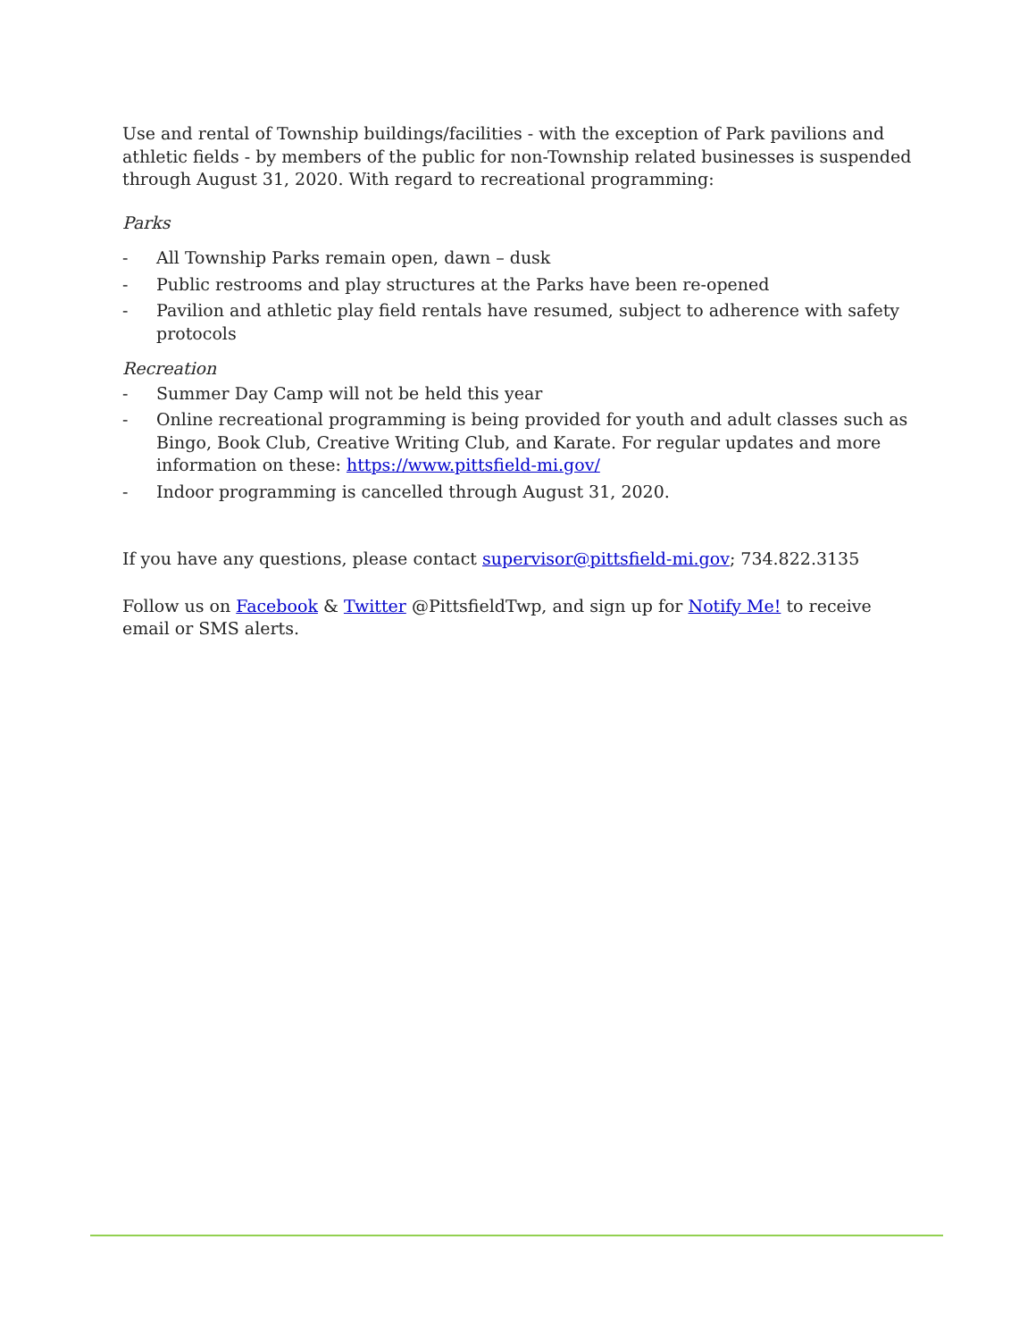Use and rental of Township buildings/facilities - with the exception of Park pavilions and athletic fields - by members of the public for non-Township related businesses is suspended through August 31, 2020. With regard to recreational programming:
Parks
- All Township Parks remain open, dawn – dusk
- Public restrooms and play structures at the Parks have been re-opened
- Pavilion and athletic play field rentals have resumed, subject to adherence with safety protocols
Recreation
- Summer Day Camp will not be held this year
- Online recreational programming is being provided for youth and adult classes such as Bingo, Book Club, Creative Writing Club, and Karate. For regular updates and more information on these: https://www.pittsfield-mi.gov/
- Indoor programming is cancelled through August 31, 2020.
If you have any questions, please contact supervisor@pittsfield-mi.gov; 734.822.3135
Follow us on Facebook & Twitter @PittsfieldTwp, and sign up for Notify Me! to receive email or SMS alerts.